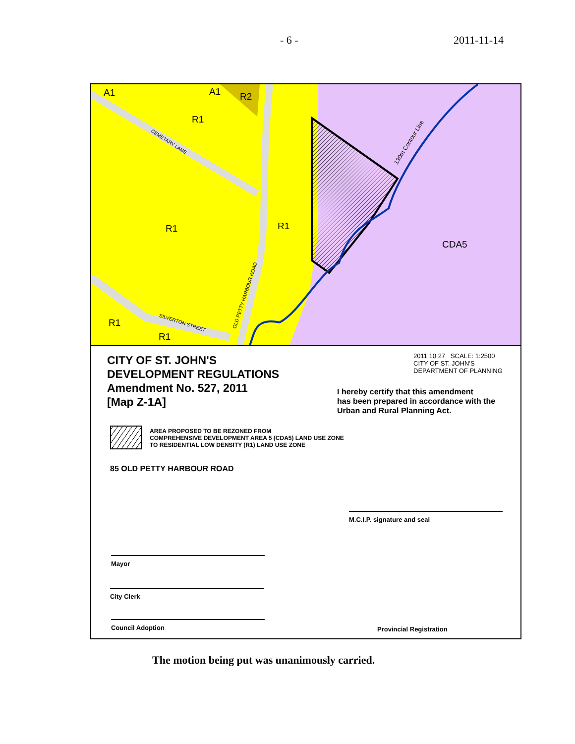- 6 - 2011-11-14
A1 A1 R2
R1
R1 R1
R1
R1
CDA5
CEMETARY LANE
SILVERTON STREET
OLD PETTY HARBOUR ROAD
130m Contour Line
CITY OF ST. JOHN'S
DEVELOPMENT REGULATIONS
Amendment No. 527, 2011
[Map Z-1A]
2011 10 27 SCALE: 1:2500
CITY OF ST. JOHN'S
DEPARTMENT OF PLANNING
I hereby certify that this amendment
has been prepared in accordance with the
Urban and Rural Planning Act.
AREA PROPOSED TO BE REZONED FROM
COMPREHENSIVE DEVELOPMENT AREA 5 (CDA5) LAND USE ZONE
TO RESIDENTIAL LOW DENSITY (R1) LAND USE ZONE
85 OLD PETTY HARBOUR ROAD
M.C.I.P. signature and seal
Mayor
City Clerk
Council Adoption
Provincial Registration
The motion being put was unanimously carried.